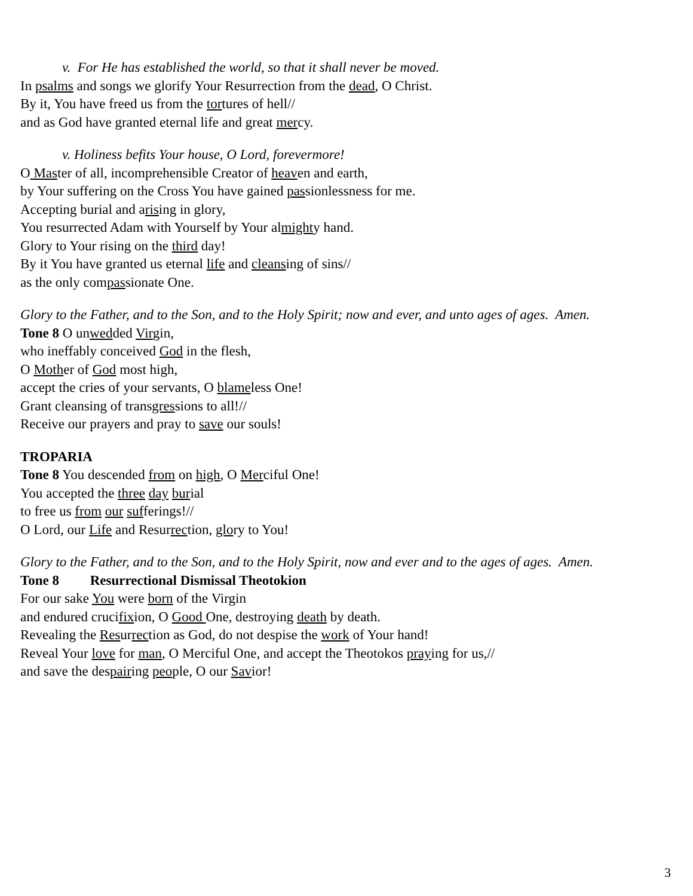v. For He has established the world, so that it shall never be moved.
In psalms and songs we glorify Your Resurrection from the dead, O Christ.
By it, You have freed us from the tortures of hell//
and as God have granted eternal life and great mercy.
v. Holiness befits Your house, O Lord, forevermore!
O Master of all, incomprehensible Creator of heaven and earth,
by Your suffering on the Cross You have gained passionlessness for me.
Accepting burial and arising in glory,
You resurrected Adam with Yourself by Your almighty hand.
Glory to Your rising on the third day!
By it You have granted us eternal life and cleansing of sins//
as the only compassionate One.
Glory to the Father, and to the Son, and to the Holy Spirit; now and ever, and unto ages of ages. Amen.
Tone 8 O unwedded Virgin,
who ineffably conceived God in the flesh,
O Mother of God most high,
accept the cries of your servants, O blameless One!
Grant cleansing of transgressions to all!//
Receive our prayers and pray to save our souls!
TROPARIA
Tone 8 You descended from on high, O Merciful One!
You accepted the three day burial
to free us from our sufferings!//
O Lord, our Life and Resurrection, glory to You!
Glory to the Father, and to the Son, and to the Holy Spirit, now and ever and to the ages of ages. Amen.
Tone 8 Resurrectional Dismissal Theotokion
For our sake You were born of the Virgin
and endured crucifixion, O Good One, destroying death by death.
Revealing the Resurrection as God, do not despise the work of Your hand!
Reveal Your love for man, O Merciful One, and accept the Theotokos praying for us,//
and save the despairing people, O our Savior!
3